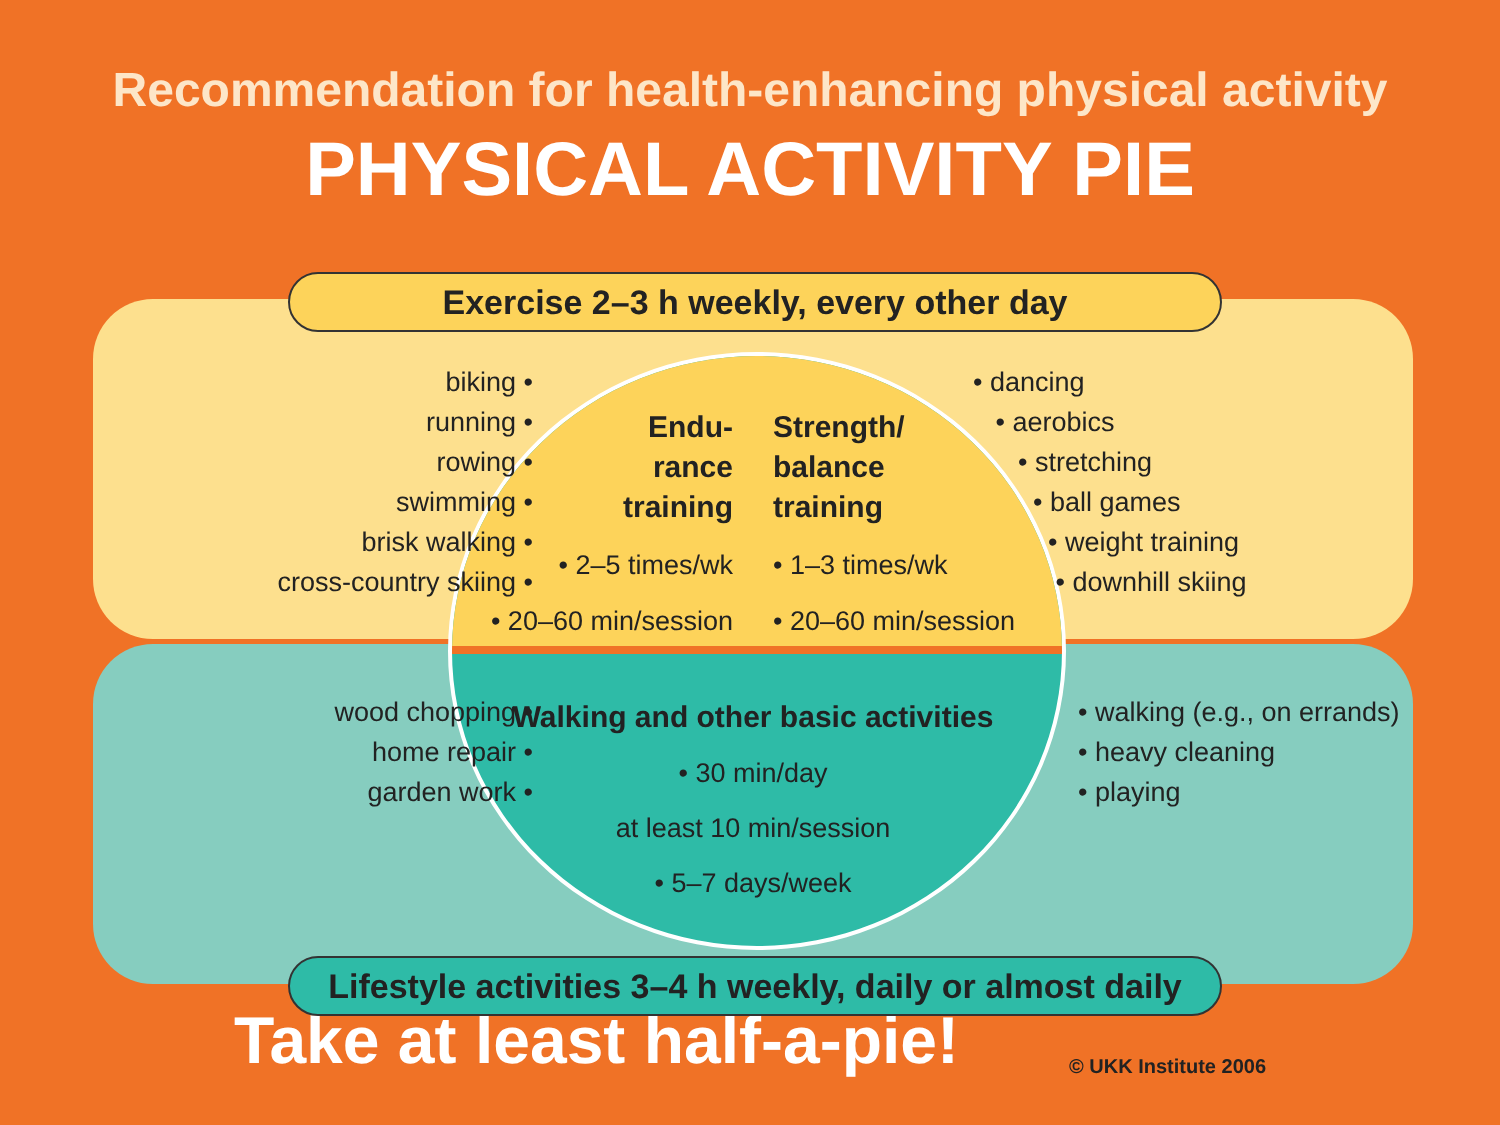Recommendation for health-enhancing physical activity
PHYSICAL ACTIVITY PIE
Exercise 2–3 h weekly, every other day
biking •
running •
rowing •
swimming •
brisk walking •
cross-country skiing •
Endu-
rance
training
• 2–5 times/wk
• 20–60 min/session
Strength/
balance
training
• 1–3 times/wk
• 20–60 min/session
• dancing
• aerobics
• stretching
• ball games
• weight training
• downhill skiing
wood chopping •
home repair •
garden work •
Walking and other basic activities
• 30 min/day
at least 10 min/session
• 5–7 days/week
• walking (e.g., on errands)
• heavy cleaning
• playing
Lifestyle activities 3–4 h weekly, daily or almost daily
Take at least half-a-pie! © UKK Institute 2006